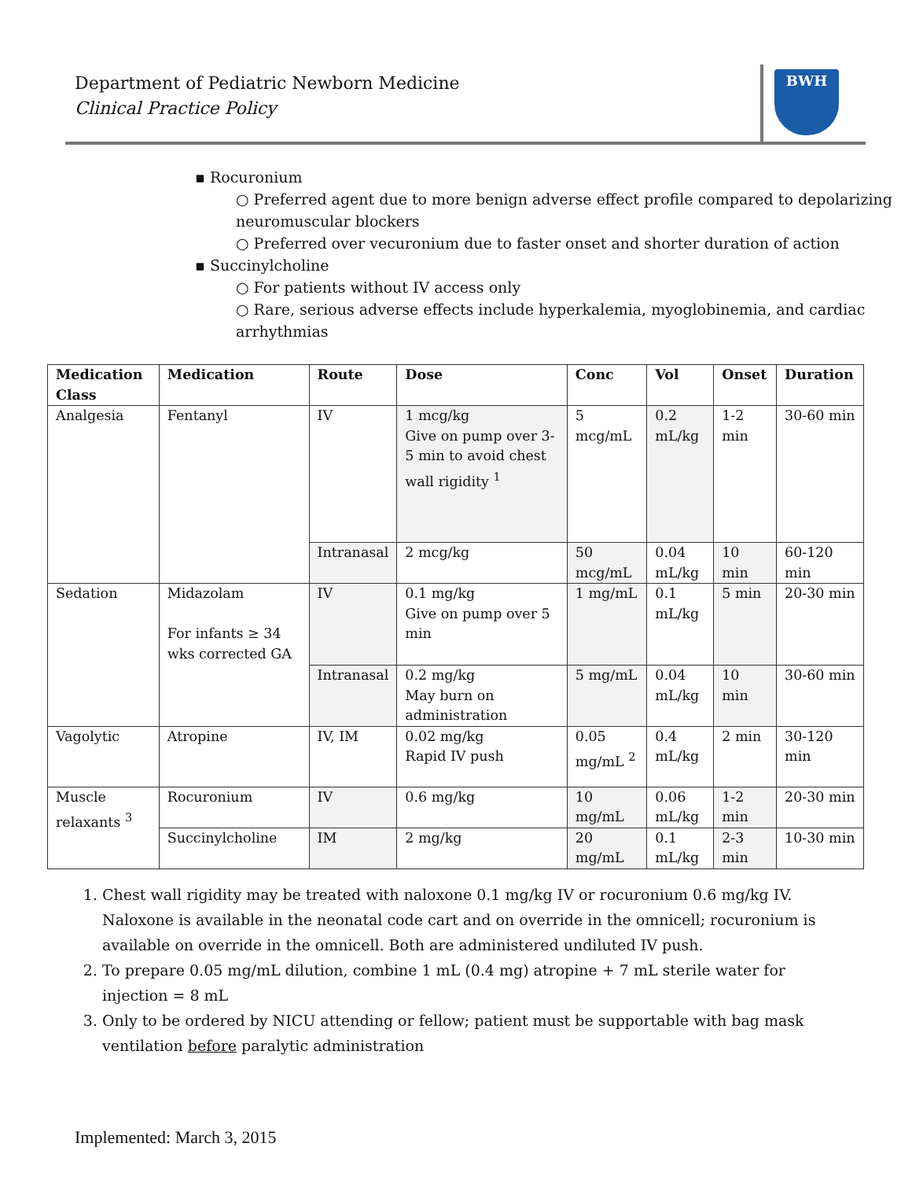Department of Pediatric Newborn Medicine
Clinical Practice Policy
BWH
▪ Rocuronium
○ Preferred agent due to more benign adverse effect profile compared to depolarizing neuromuscular blockers
○ Preferred over vecuronium due to faster onset and shorter duration of action
▪ Succinylcholine
○ For patients without IV access only
○ Rare, serious adverse effects include hyperkalemia, myoglobinemia, and cardiac arrhythmias
| Medication Class | Medication | Route | Dose | Conc | Vol | Onset | Duration |
| --- | --- | --- | --- | --- | --- | --- | --- |
| Analgesia | Fentanyl | IV | 1 mcg/kg Give on pump over 3-5 min to avoid chest wall rigidity <sup>1</sup> | 5 mcg/mL | 0.2 mL/kg | 1-2 min | 30-60 min |
| | | Intranasal | 2 mcg/kg | 50 mcg/mL | 0.04 mL/kg | 10 min | 60-120 min |
| Sedation | Midazolam For infants ≥ 34 wks corrected GA | IV | 0.1 mg/kg Give on pump over 5 min | 1 mg/mL | 0.1 mL/kg | 5 min | 20-30 min |
| | | Intranasal | 0.2 mg/kg May burn on administration | 5 mg/mL | 0.04 mL/kg | 10 min | 30-60 min |
| Vagolytic | Atropine | IV, IM | 0.02 mg/kg Rapid IV push | 0.05 mg/mL <sup>2</sup> | 0.4 mL/kg | 2 min | 30-120 min |
| Muscle relaxants <sup>3</sup> | Rocuronium | IV | 0.6 mg/kg | 10 mg/mL | 0.06 mL/kg | 1-2 min | 20-30 min |
| | Succinylcholine | IM | 2 mg/kg | 20 mg/mL | 0.1 mL/kg | 2-3 min | 10-30 min |
1. Chest wall rigidity may be treated with naloxone 0.1 mg/kg IV or rocuronium 0.6 mg/kg IV. Naloxone is available in the neonatal code cart and on override in the omnicell; rocuronium is available on override in the omnicell. Both are administered undiluted IV push.
2. To prepare 0.05 mg/mL dilution, combine 1 mL (0.4 mg) atropine + 7 mL sterile water for injection = 8 mL
3. Only to be ordered by NICU attending or fellow; patient must be supportable with bag mask ventilation before paralytic administration
Implemented: March 3, 2015